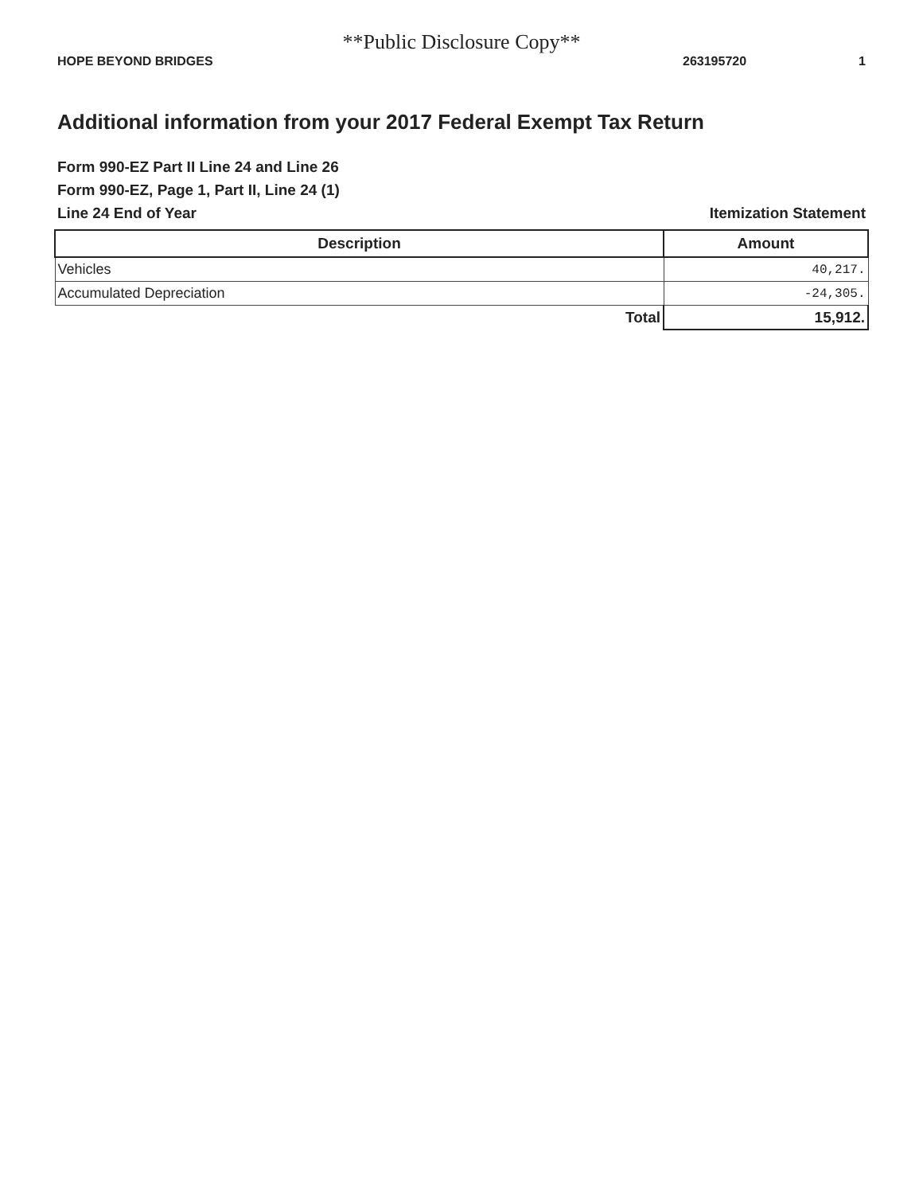**Public Disclosure Copy**
HOPE BEYOND BRIDGES 263195720 1
Additional information from your 2017 Federal Exempt Tax Return
Form 990-EZ Part II Line 24 and Line 26
Form 990-EZ, Page 1, Part II, Line 24 (1)
Line 24 End of Year Itemization Statement
| Description | Amount |
| --- | --- |
| Vehicles | 40,217. |
| Accumulated Depreciation | -24,305. |
| Total | 15,912. |